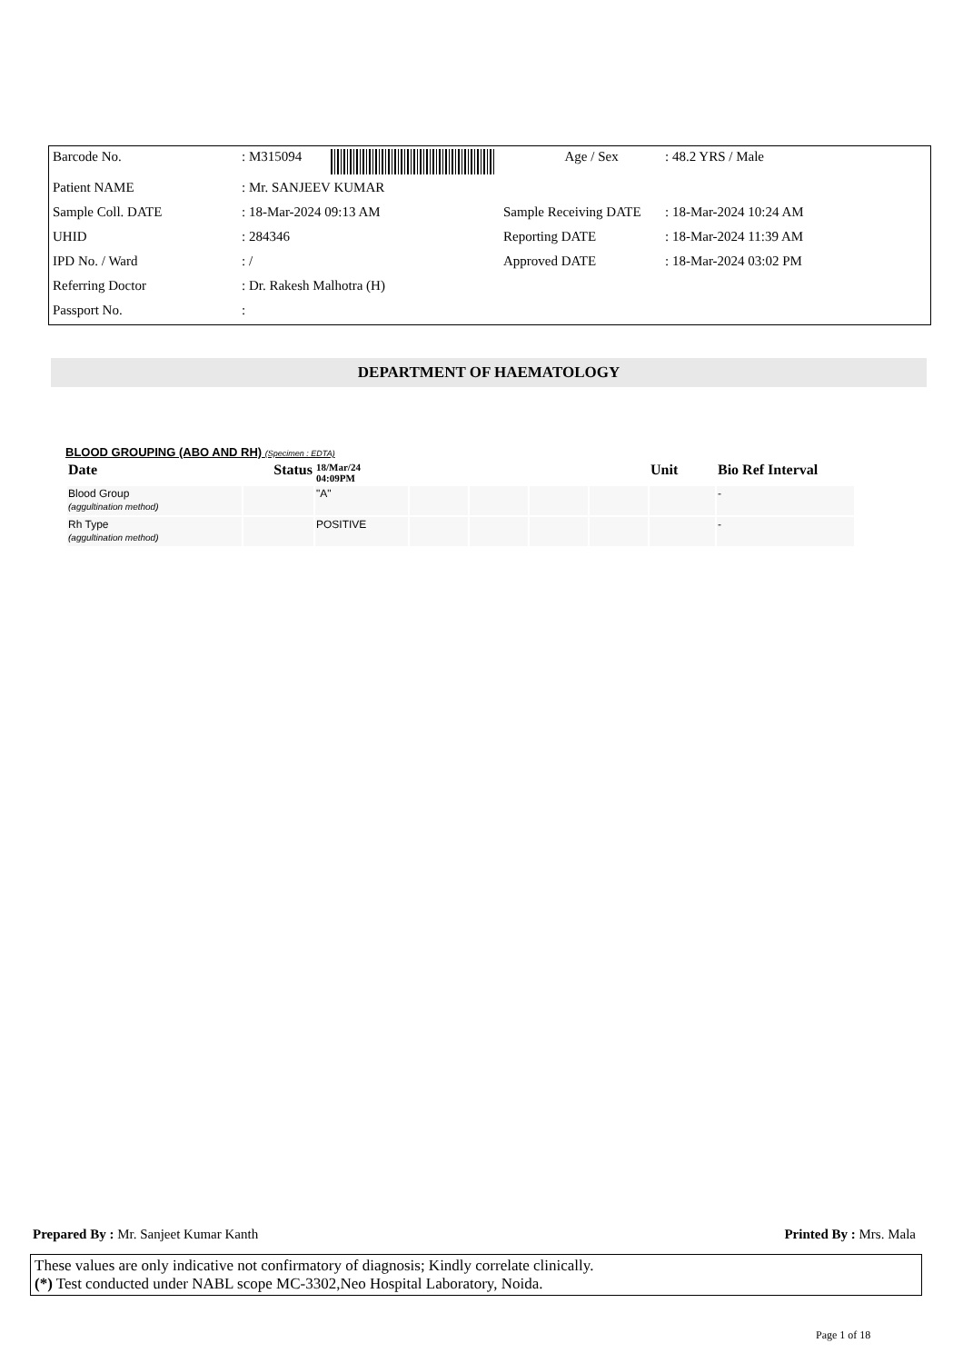| Barcode No. | : M315094 | Age / Sex | : 48.2 YRS / Male |
| Patient NAME | : Mr. SANJEEV KUMAR | | |
| Sample Coll. DATE | : 18-Mar-2024 09:13 AM | Sample Receiving DATE | : 18-Mar-2024 10:24 AM |
| UHID | : 284346 | Reporting DATE | : 18-Mar-2024 11:39 AM |
| IPD No. / Ward | : / | Approved DATE | : 18-Mar-2024 03:02 PM |
| Referring Doctor | : Dr. Rakesh Malhotra (H) | | |
| Passport No. | : | | |
DEPARTMENT OF HAEMATOLOGY
BLOOD GROUPING (ABO AND RH) (Specimen : EDTA)
| Date | Status | 18/Mar/24 04:09PM | | | | | Unit | Bio Ref Interval |
| --- | --- | --- | --- | --- | --- | --- | --- | --- |
| Blood Group (aggultination method) | | "A" | | | | | | - |
| Rh Type (aggultination method) | | POSITIVE | | | | | | - |
Prepared By : Mr. Sanjeet Kumar Kanth Printed By : Mrs. Mala
These values are only indicative not confirmatory of diagnosis; Kindly correlate clinically.
(*) Test conducted under NABL scope MC-3302,Neo Hospital Laboratory, Noida.
Page 1 of 18